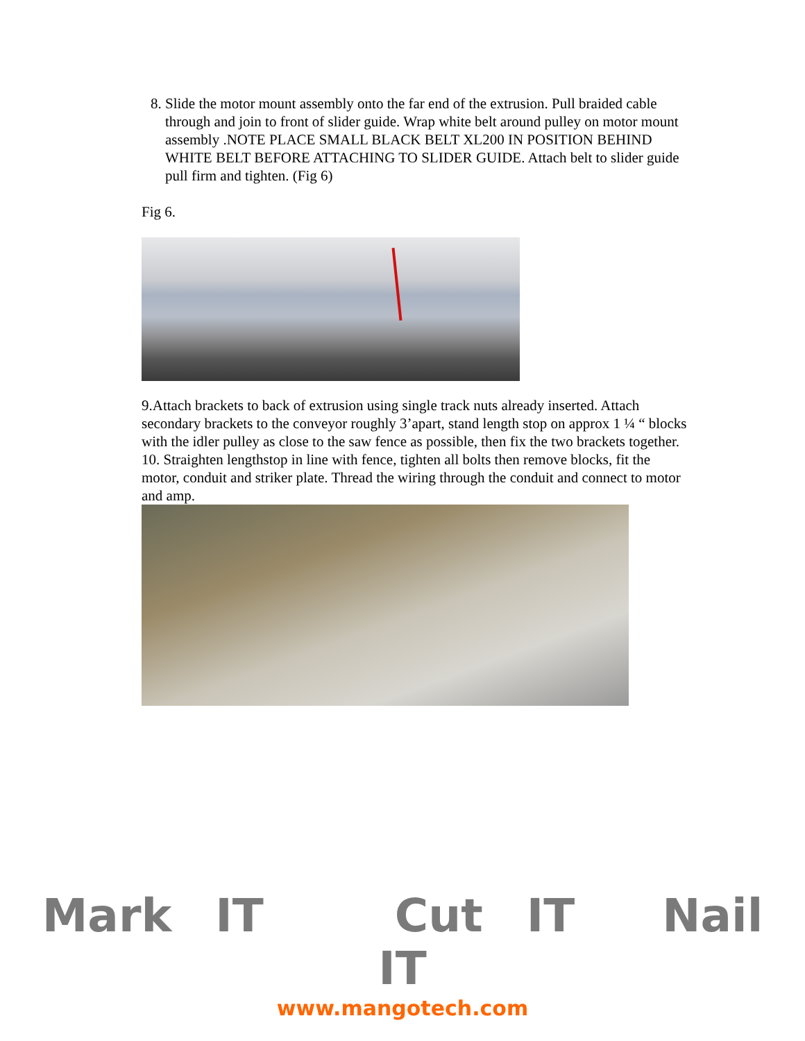8. Slide the motor mount assembly onto the far end of the extrusion. Pull braided cable through and join to front of slider guide. Wrap white belt around pulley on motor mount assembly .NOTE PLACE SMALL BLACK BELT XL200 IN POSITION BEHIND WHITE BELT BEFORE ATTACHING TO SLIDER GUIDE. Attach belt to slider guide pull firm and tighten. (Fig 6)
Fig 6.
9.Attach brackets to back of extrusion using single track nuts already inserted. Attach secondary brackets to the conveyor roughly 3’apart, stand length stop on approx 1 ¼ “ blocks with the idler pulley as close to the saw fence as possible, then fix the two brackets together.
10. Straighten lengthstop in line with fence, tighten all bolts then remove blocks, fit the motor, conduit and striker plate. Thread the wiring through the conduit and connect to motor and amp.
Mark IT Cut IT Nail IT
www.mangotech.com